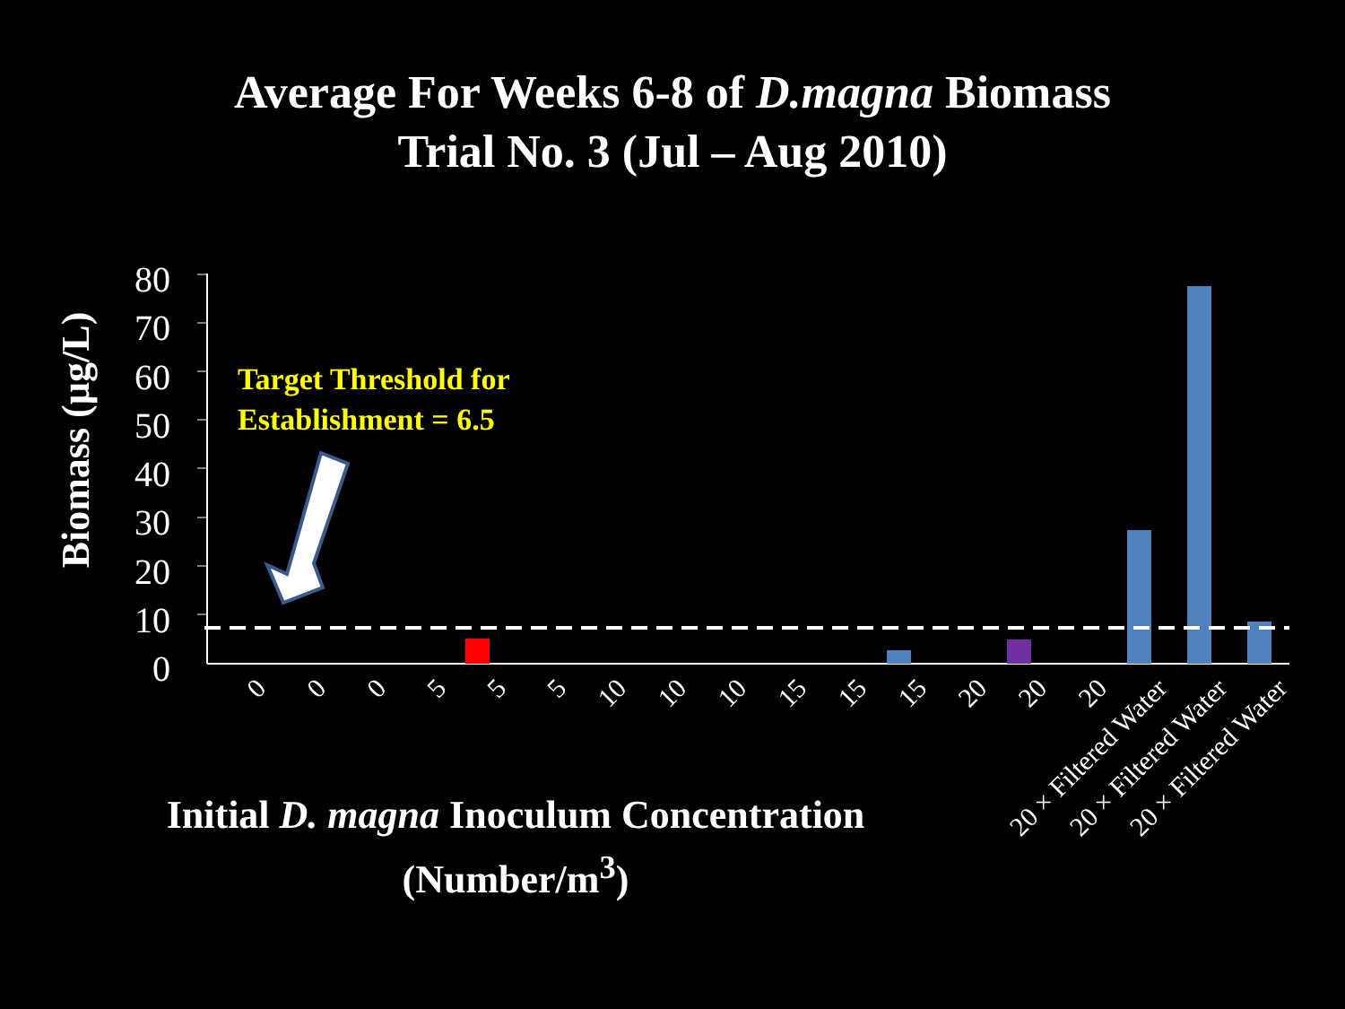Average For Weeks 6-8 of D.magna Biomass
Trial No. 3 (Jul – Aug 2010)
Biomass (µg/L)
80
70
60
50
40
30
20
10
0
Target Threshold for
Establishment = 6.5
0
0
0
5
5
5
10
10
10
15
15
15
20
20
20
20 × Filtered Water
20 × Filtered Water
20 × Filtered Water
Initial D. magna Inoculum Concentration
(Number/m<sup>3</sup>)